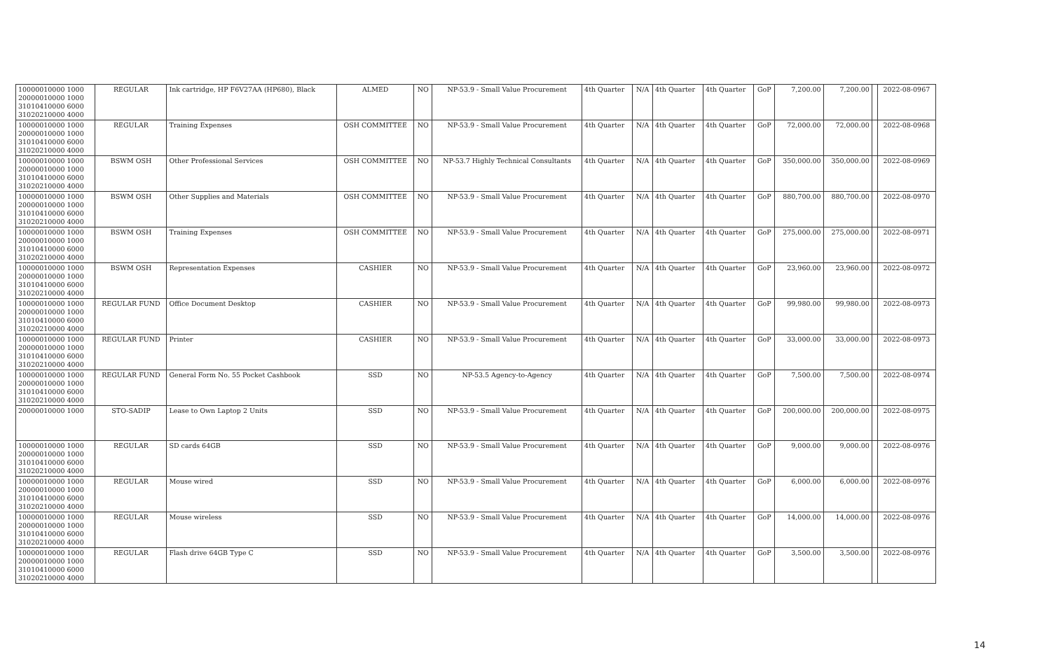| 10000010000 1000 20000010000 1000 31010410000 6000 31020210000 4000 | REGULAR | Ink cartridge, HP F6V27AA (HP680), Black | ALMED | NO | NP-53.9 - Small Value Procurement | 4th Quarter | N/A | 4th Quarter | 4th Quarter | GoP | 7,200.00 | 7,200.00 | | 2022-08-0967 |
| 10000010000 1000 20000010000 1000 31010410000 6000 31020210000 4000 | REGULAR | Training Expenses | OSH COMMITTEE | NO | NP-53.9 - Small Value Procurement | 4th Quarter | N/A | 4th Quarter | 4th Quarter | GoP | 72,000.00 | 72,000.00 | | 2022-08-0968 |
| 10000010000 1000 20000010000 1000 31010410000 6000 31020210000 4000 | BSWM OSH | Other Professional Services | OSH COMMITTEE | NO | NP-53.7 Highly Technical Consultants | 4th Quarter | N/A | 4th Quarter | 4th Quarter | GoP | 350,000.00 | 350,000.00 | | 2022-08-0969 |
| 10000010000 1000 20000010000 1000 31010410000 6000 31020210000 4000 | BSWM OSH | Other Supplies and Materials | OSH COMMITTEE | NO | NP-53.9 - Small Value Procurement | 4th Quarter | N/A | 4th Quarter | 4th Quarter | GoP | 880,700.00 | 880,700.00 | | 2022-08-0970 |
| 10000010000 1000 20000010000 1000 31010410000 6000 31020210000 4000 | BSWM OSH | Training Expenses | OSH COMMITTEE | NO | NP-53.9 - Small Value Procurement | 4th Quarter | N/A | 4th Quarter | 4th Quarter | GoP | 275,000.00 | 275,000.00 | | 2022-08-0971 |
| 10000010000 1000 20000010000 1000 31010410000 6000 31020210000 4000 | BSWM OSH | Representation Expenses | CASHIER | NO | NP-53.9 - Small Value Procurement | 4th Quarter | N/A | 4th Quarter | 4th Quarter | GoP | 23,960.00 | 23,960.00 | | 2022-08-0972 |
| 10000010000 1000 20000010000 1000 31010410000 6000 31020210000 4000 | REGULAR FUND | Office Document Desktop | CASHIER | NO | NP-53.9 - Small Value Procurement | 4th Quarter | N/A | 4th Quarter | 4th Quarter | GoP | 99,980.00 | 99,980.00 | | 2022-08-0973 |
| 10000010000 1000 20000010000 1000 31010410000 6000 31020210000 4000 | REGULAR FUND | Printer | CASHIER | NO | NP-53.9 - Small Value Procurement | 4th Quarter | N/A | 4th Quarter | 4th Quarter | GoP | 33,000.00 | 33,000.00 | | 2022-08-0973 |
| 10000010000 1000 20000010000 1000 31010410000 6000 31020210000 4000 | REGULAR FUND | General Form No. 55 Pocket Cashbook | SSD | NO | NP-53.5 Agency-to-Agency | 4th Quarter | N/A | 4th Quarter | 4th Quarter | GoP | 7,500.00 | 7,500.00 | | 2022-08-0974 |
| 20000010000 1000 | STO-SADIP | Lease to Own Laptop 2 Units | SSD | NO | NP-53.9 - Small Value Procurement | 4th Quarter | N/A | 4th Quarter | 4th Quarter | GoP | 200,000.00 | 200,000.00 | | 2022-08-0975 |
| 10000010000 1000 20000010000 1000 31010410000 6000 31020210000 4000 | REGULAR | SD cards 64GB | SSD | NO | NP-53.9 - Small Value Procurement | 4th Quarter | N/A | 4th Quarter | 4th Quarter | GoP | 9,000.00 | 9,000.00 | | 2022-08-0976 |
| 10000010000 1000 20000010000 1000 31010410000 6000 31020210000 4000 | REGULAR | Mouse wired | SSD | NO | NP-53.9 - Small Value Procurement | 4th Quarter | N/A | 4th Quarter | 4th Quarter | GoP | 6,000.00 | 6,000.00 | | 2022-08-0976 |
| 10000010000 1000 20000010000 1000 31010410000 6000 31020210000 4000 | REGULAR | Mouse wireless | SSD | NO | NP-53.9 - Small Value Procurement | 4th Quarter | N/A | 4th Quarter | 4th Quarter | GoP | 14,000.00 | 14,000.00 | | 2022-08-0976 |
| 10000010000 1000 20000010000 1000 31010410000 6000 31020210000 4000 | REGULAR | Flash drive 64GB Type C | SSD | NO | NP-53.9 - Small Value Procurement | 4th Quarter | N/A | 4th Quarter | 4th Quarter | GoP | 3,500.00 | 3,500.00 | | 2022-08-0976 |
14